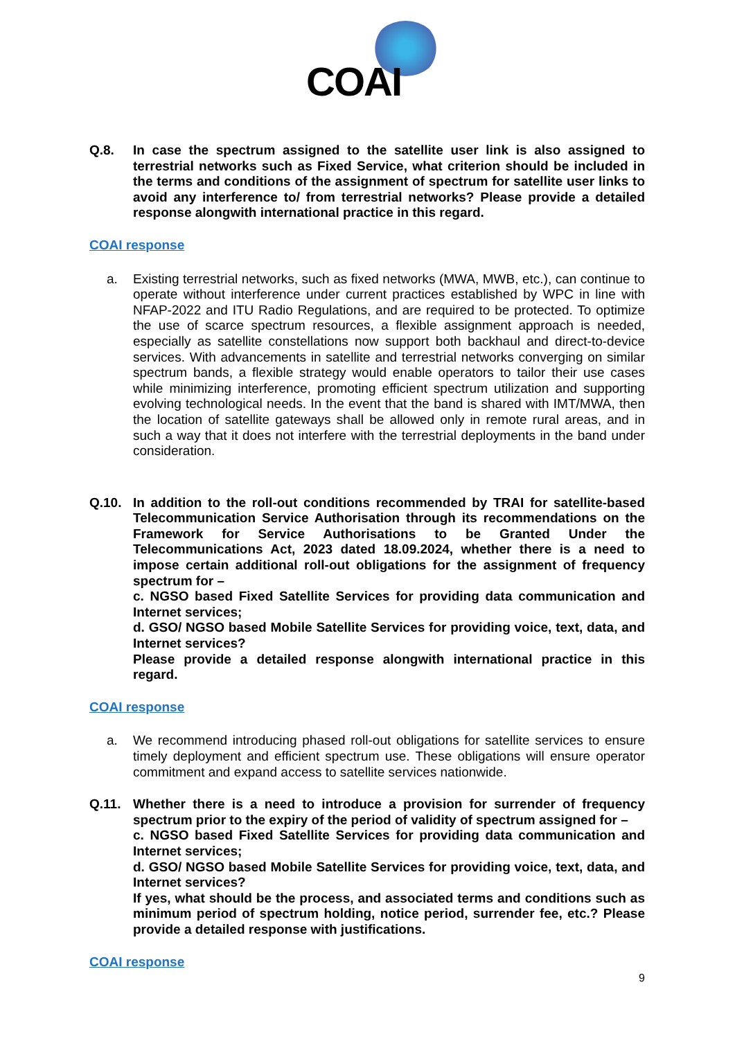COAI
Q.8. In case the spectrum assigned to the satellite user link is also assigned to terrestrial networks such as Fixed Service, what criterion should be included in the terms and conditions of the assignment of spectrum for satellite user links to avoid any interference to/ from terrestrial networks? Please provide a detailed response alongwith international practice in this regard.
COAI response
a. Existing terrestrial networks, such as fixed networks (MWA, MWB, etc.), can continue to operate without interference under current practices established by WPC in line with NFAP-2022 and ITU Radio Regulations, and are required to be protected. To optimize the use of scarce spectrum resources, a flexible assignment approach is needed, especially as satellite constellations now support both backhaul and direct-to-device services. With advancements in satellite and terrestrial networks converging on similar spectrum bands, a flexible strategy would enable operators to tailor their use cases while minimizing interference, promoting efficient spectrum utilization and supporting evolving technological needs. In the event that the band is shared with IMT/MWA, then the location of satellite gateways shall be allowed only in remote rural areas, and in such a way that it does not interfere with the terrestrial deployments in the band under consideration.
Q.10. In addition to the roll-out conditions recommended by TRAI for satellite-based Telecommunication Service Authorisation through its recommendations on the Framework for Service Authorisations to be Granted Under the Telecommunications Act, 2023 dated 18.09.2024, whether there is a need to impose certain additional roll-out obligations for the assignment of frequency spectrum for –
c. NGSO based Fixed Satellite Services for providing data communication and Internet services;
d. GSO/ NGSO based Mobile Satellite Services for providing voice, text, data, and Internet services?
Please provide a detailed response alongwith international practice in this regard.
COAI response
a. We recommend introducing phased roll-out obligations for satellite services to ensure timely deployment and efficient spectrum use. These obligations will ensure operator commitment and expand access to satellite services nationwide.
Q.11. Whether there is a need to introduce a provision for surrender of frequency spectrum prior to the expiry of the period of validity of spectrum assigned for –
c. NGSO based Fixed Satellite Services for providing data communication and Internet services;
d. GSO/ NGSO based Mobile Satellite Services for providing voice, text, data, and Internet services?
If yes, what should be the process, and associated terms and conditions such as minimum period of spectrum holding, notice period, surrender fee, etc.? Please provide a detailed response with justifications.
COAI response
9